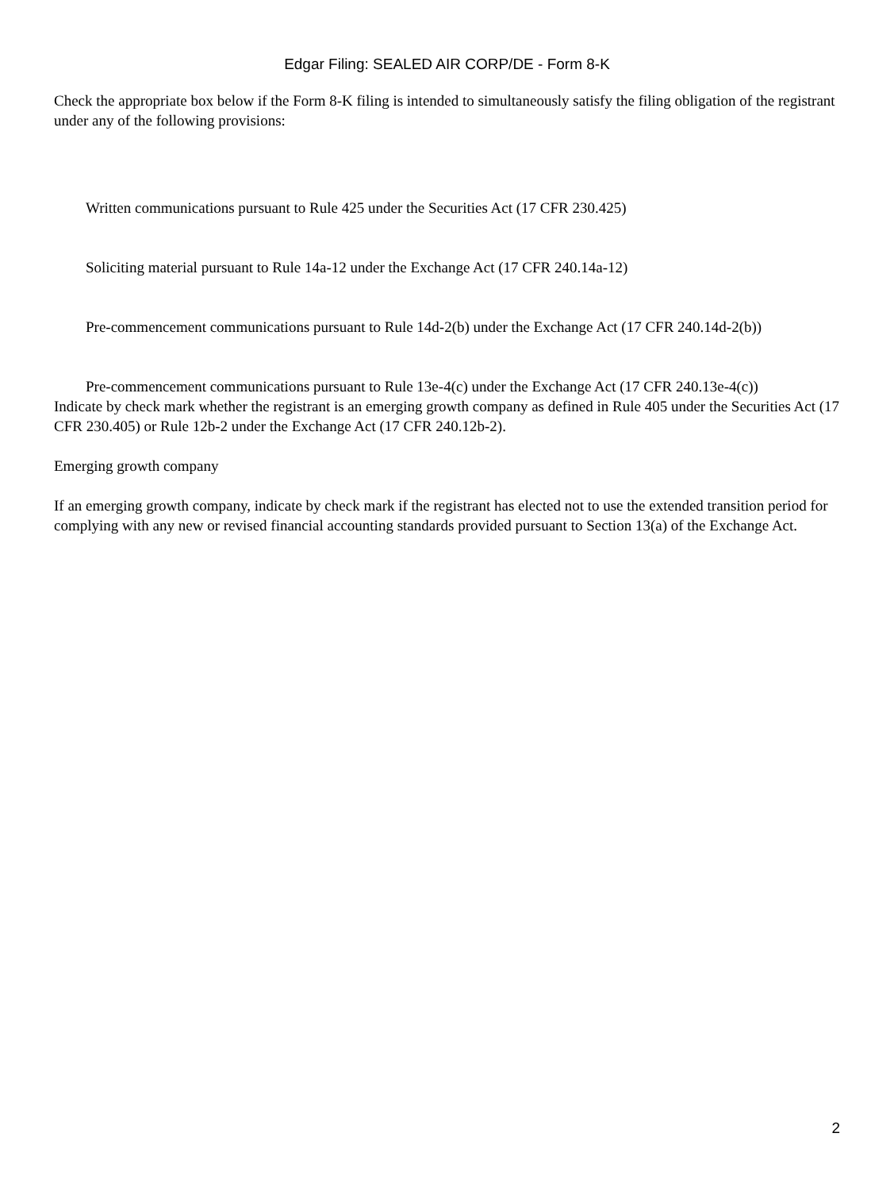Edgar Filing: SEALED AIR CORP/DE - Form 8-K
Check the appropriate box below if the Form 8-K filing is intended to simultaneously satisfy the filing obligation of the registrant under any of the following provisions:
Written communications pursuant to Rule 425 under the Securities Act (17 CFR 230.425)
Soliciting material pursuant to Rule 14a-12 under the Exchange Act (17 CFR 240.14a-12)
Pre-commencement communications pursuant to Rule 14d-2(b) under the Exchange Act (17 CFR 240.14d-2(b))
Pre-commencement communications pursuant to Rule 13e-4(c) under the Exchange Act (17 CFR 240.13e-4(c))
Indicate by check mark whether the registrant is an emerging growth company as defined in Rule 405 under the Securities Act (17 CFR 230.405) or Rule 12b-2 under the Exchange Act (17 CFR 240.12b-2).
Emerging growth company
If an emerging growth company, indicate by check mark if the registrant has elected not to use the extended transition period for complying with any new or revised financial accounting standards provided pursuant to Section 13(a) of the Exchange Act.
2